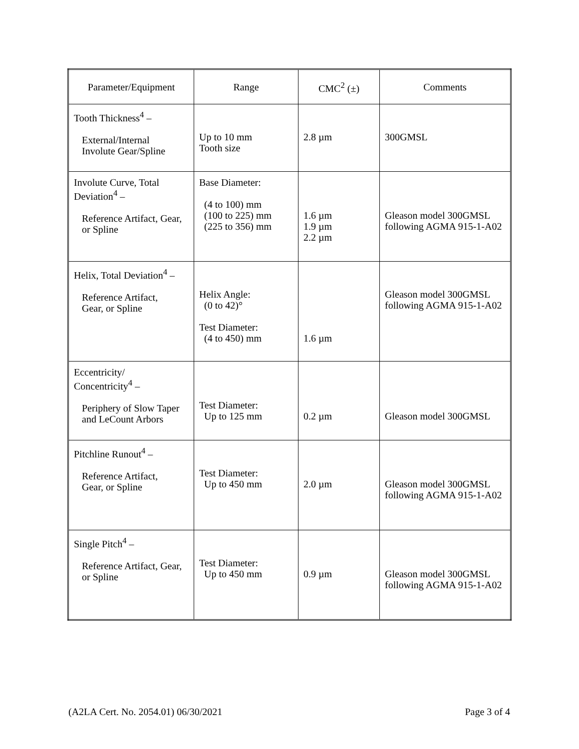| Parameter/Equipment | Range | CMC<sup>2</sup> (±) | Comments |
| --- | --- | --- | --- |
| Tooth Thickness<sup>4</sup> – External/Internal Involute Gear/Spline | Up to 10 mm Tooth size | 2.8 µm | 300GMSL |
| Involute Curve, Total Deviation<sup>4</sup> – Reference Artifact, Gear, or Spline | Base Diameter: (4 to 100) mm (100 to 225) mm (225 to 356) mm | 1.6 µm 1.9 µm 2.2 µm | Gleason model 300GMSL following AGMA 915-1-A02 |
| Helix, Total Deviation<sup>4</sup> – Reference Artifact, Gear, or Spline | Helix Angle: (0 to 42)° Test Diameter: (4 to 450) mm | 1.6 µm | Gleason model 300GMSL following AGMA 915-1-A02 |
| Eccentricity/ Concentricity<sup>4</sup> – Periphery of Slow Taper and LeCount Arbors | Test Diameter: Up to 125 mm | 0.2 µm | Gleason model 300GMSL |
| Pitchline Runout<sup>4</sup> – Reference Artifact, Gear, or Spline | Test Diameter: Up to 450 mm | 2.0 µm | Gleason model 300GMSL following AGMA 915-1-A02 |
| Single Pitch<sup>4</sup> – Reference Artifact, Gear, or Spline | Test Diameter: Up to 450 mm | 0.9 µm | Gleason model 300GMSL following AGMA 915-1-A02 |
(A2LA Cert. No. 2054.01) 06/30/2021 Page 3 of 4